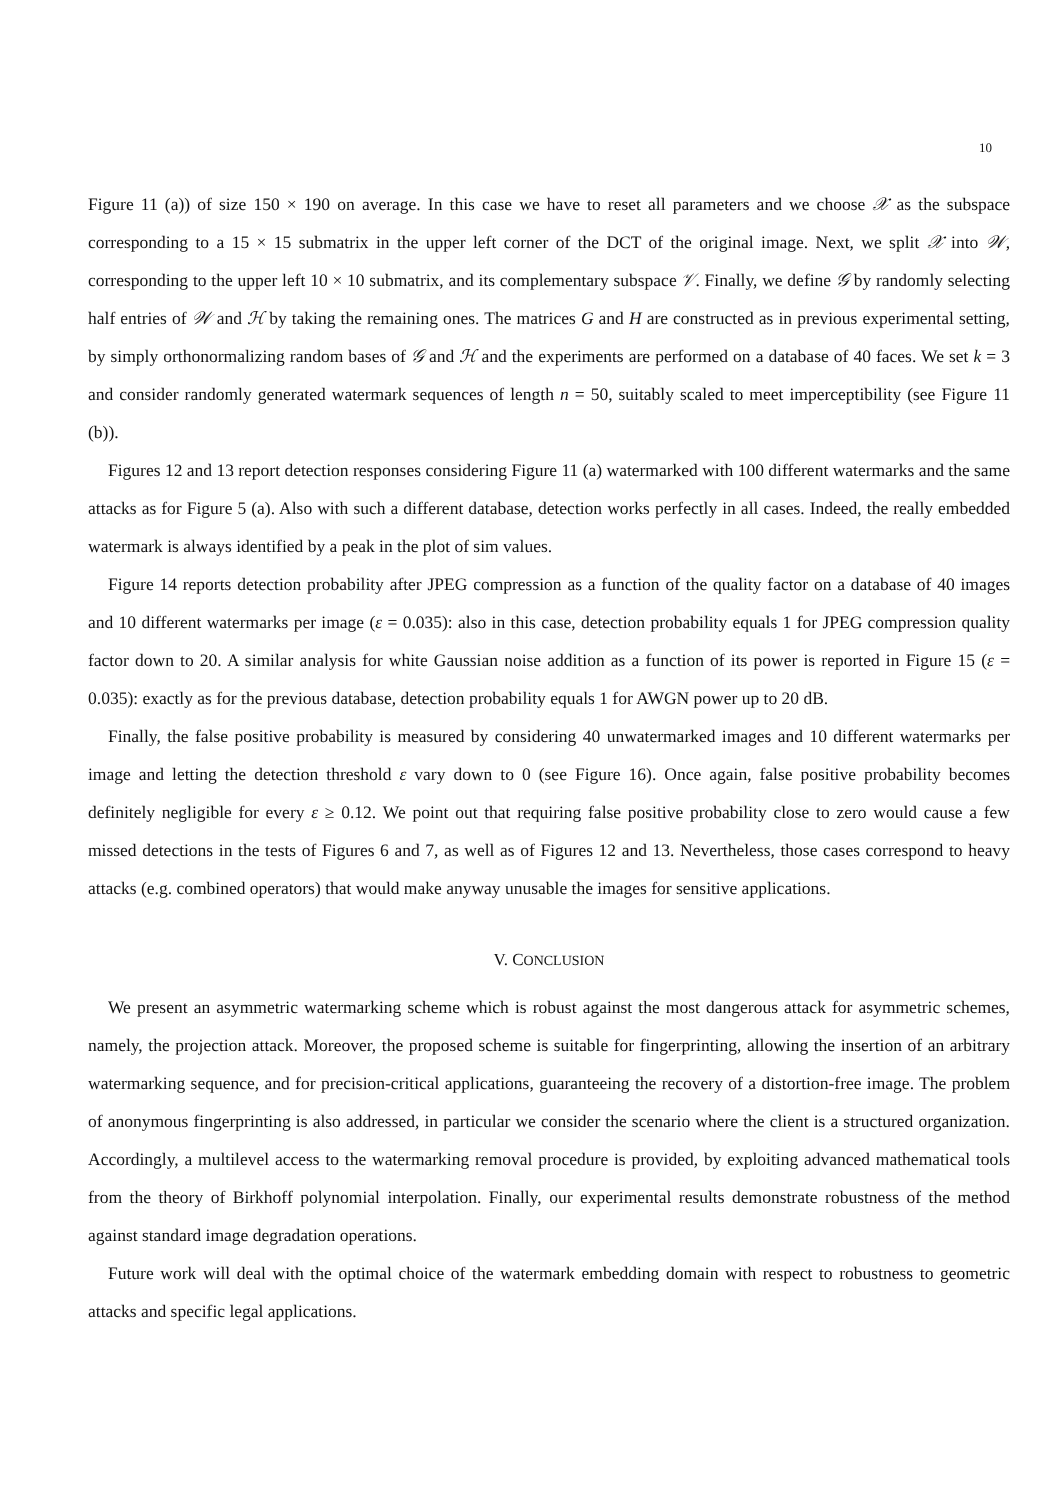10
Figure 11 (a)) of size 150 × 190 on average. In this case we have to reset all parameters and we choose 𝒳 as the subspace corresponding to a 15 × 15 submatrix in the upper left corner of the DCT of the original image. Next, we split 𝒳 into 𝒲, corresponding to the upper left 10 × 10 submatrix, and its complementary subspace 𝒱. Finally, we define 𝒢 by randomly selecting half entries of 𝒲 and ℋ by taking the remaining ones. The matrices G and H are constructed as in previous experimental setting, by simply orthonormalizing random bases of 𝒢 and ℋ and the experiments are performed on a database of 40 faces. We set k = 3 and consider randomly generated watermark sequences of length n = 50, suitably scaled to meet imperceptibility (see Figure 11 (b)).
Figures 12 and 13 report detection responses considering Figure 11 (a) watermarked with 100 different watermarks and the same attacks as for Figure 5 (a). Also with such a different database, detection works perfectly in all cases. Indeed, the really embedded watermark is always identified by a peak in the plot of sim values.
Figure 14 reports detection probability after JPEG compression as a function of the quality factor on a database of 40 images and 10 different watermarks per image (ε = 0.035): also in this case, detection probability equals 1 for JPEG compression quality factor down to 20. A similar analysis for white Gaussian noise addition as a function of its power is reported in Figure 15 (ε = 0.035): exactly as for the previous database, detection probability equals 1 for AWGN power up to 20 dB.
Finally, the false positive probability is measured by considering 40 unwatermarked images and 10 different watermarks per image and letting the detection threshold ε vary down to 0 (see Figure 16). Once again, false positive probability becomes definitely negligible for every ε ≥ 0.12. We point out that requiring false positive probability close to zero would cause a few missed detections in the tests of Figures 6 and 7, as well as of Figures 12 and 13. Nevertheless, those cases correspond to heavy attacks (e.g. combined operators) that would make anyway unusable the images for sensitive applications.
V. CONCLUSION
We present an asymmetric watermarking scheme which is robust against the most dangerous attack for asymmetric schemes, namely, the projection attack. Moreover, the proposed scheme is suitable for fingerprinting, allowing the insertion of an arbitrary watermarking sequence, and for precision-critical applications, guaranteeing the recovery of a distortion-free image. The problem of anonymous fingerprinting is also addressed, in particular we consider the scenario where the client is a structured organization. Accordingly, a multilevel access to the watermarking removal procedure is provided, by exploiting advanced mathematical tools from the theory of Birkhoff polynomial interpolation. Finally, our experimental results demonstrate robustness of the method against standard image degradation operations.
Future work will deal with the optimal choice of the watermark embedding domain with respect to robustness to geometric attacks and specific legal applications.